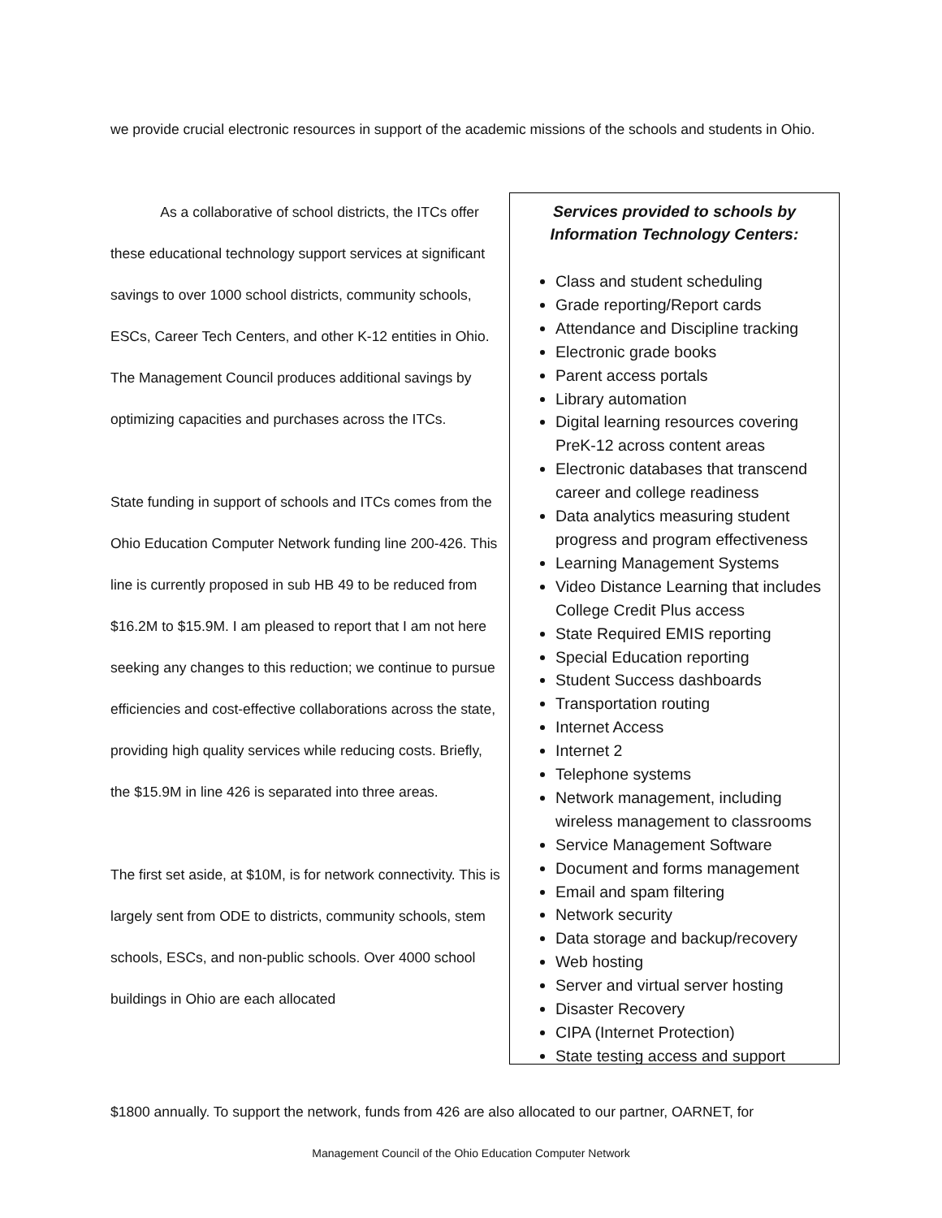we provide crucial electronic resources in support of the academic missions of the schools and students in Ohio.
    As a collaborative of school districts, the ITCs offer these educational technology support services at significant savings to over 1000 school districts, community schools, ESCs, Career Tech Centers, and other K-12 entities in Ohio. The Management Council produces additional savings by optimizing capacities and purchases across the ITCs.
State funding in support of schools and ITCs comes from the Ohio Education Computer Network funding line 200-426. This line is currently proposed in sub HB 49 to be reduced from $16.2M to $15.9M. I am pleased to report that I am not here seeking any changes to this reduction; we continue to pursue efficiencies and cost-effective collaborations across the state, providing high quality services while reducing costs. Briefly, the $15.9M in line 426 is separated into three areas.
The first set aside, at $10M, is for network connectivity. This is largely sent from ODE to districts, community schools, stem schools, ESCs, and non-public schools. Over 4000 school buildings in Ohio are each allocated
Services provided to schools by Information Technology Centers:
Class and student scheduling
Grade reporting/Report cards
Attendance and Discipline tracking
Electronic grade books
Parent access portals
Library automation
Digital learning resources covering PreK-12 across content areas
Electronic databases that transcend career and college readiness
Data analytics measuring student progress and program effectiveness
Learning Management Systems
Video Distance Learning that includes College Credit Plus access
State Required EMIS reporting
Special Education reporting
Student Success dashboards
Transportation routing
Internet Access
Internet 2
Telephone systems
Network management, including wireless management to classrooms
Service Management Software
Document and forms management
Email and spam filtering
Network security
Data storage and backup/recovery
Web hosting
Server and virtual server hosting
Disaster Recovery
CIPA (Internet Protection)
State testing access and support
$1800 annually. To support the network, funds from 426 are also allocated to our partner, OARNET, for
Management Council of the Ohio Education Computer Network